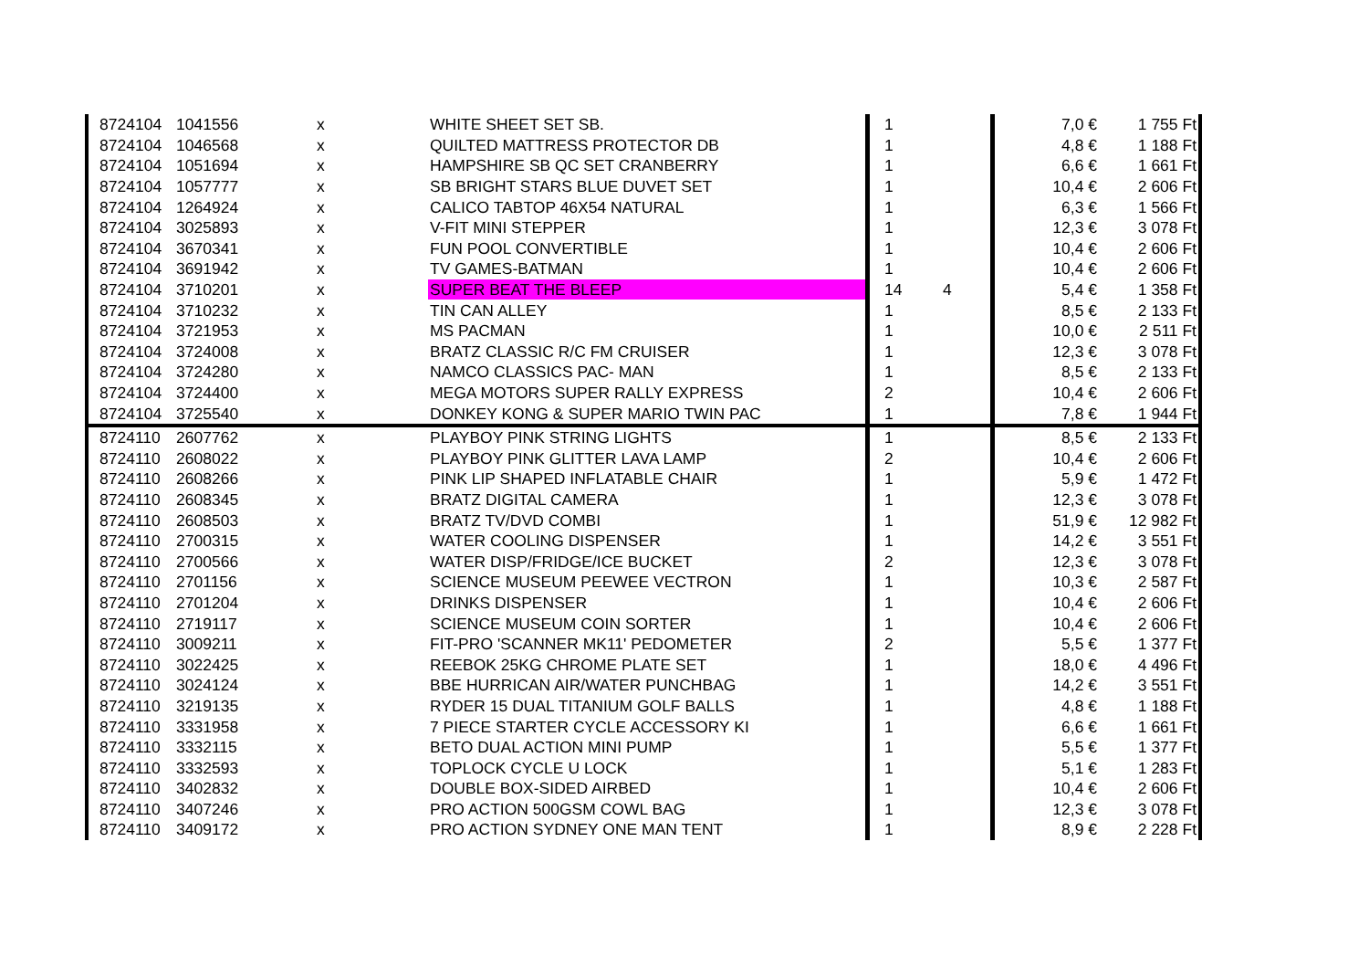| 8724104 | 1041556 | x | WHITE SHEET SET SB. | 1 | | 7,0 € | 1 755 Ft |
| 8724104 | 1046568 | x | QUILTED MATTRESS PROTECTOR DB | 1 | | 4,8 € | 1 188 Ft |
| 8724104 | 1051694 | x | HAMPSHIRE SB QC SET CRANBERRY | 1 | | 6,6 € | 1 661 Ft |
| 8724104 | 1057777 | x | SB BRIGHT STARS BLUE DUVET SET | 1 | | 10,4 € | 2 606 Ft |
| 8724104 | 1264924 | x | CALICO TABTOP 46X54 NATURAL | 1 | | 6,3 € | 1 566 Ft |
| 8724104 | 3025893 | x | V-FIT MINI STEPPER | 1 | | 12,3 € | 3 078 Ft |
| 8724104 | 3670341 | x | FUN POOL CONVERTIBLE | 1 | | 10,4 € | 2 606 Ft |
| 8724104 | 3691942 | x | TV GAMES-BATMAN | 1 | | 10,4 € | 2 606 Ft |
| 8724104 | 3710201 | x | SUPER BEAT THE BLEEP | 14 | 4 | 5,4 € | 1 358 Ft |
| 8724104 | 3710232 | x | TIN CAN ALLEY | 1 | | 8,5 € | 2 133 Ft |
| 8724104 | 3721953 | x | MS PACMAN | 1 | | 10,0 € | 2 511 Ft |
| 8724104 | 3724008 | x | BRATZ CLASSIC R/C FM CRUISER | 1 | | 12,3 € | 3 078 Ft |
| 8724104 | 3724280 | x | NAMCO CLASSICS PAC- MAN | 1 | | 8,5 € | 2 133 Ft |
| 8724104 | 3724400 | x | MEGA MOTORS SUPER RALLY EXPRESS | 2 | | 10,4 € | 2 606 Ft |
| 8724104 | 3725540 | x | DONKEY KONG & SUPER MARIO TWIN PAC | 1 | | 7,8 € | 1 944 Ft |
| 8724110 | 2607762 | x | PLAYBOY PINK STRING LIGHTS | 1 | | 8,5 € | 2 133 Ft |
| 8724110 | 2608022 | x | PLAYBOY PINK GLITTER LAVA LAMP | 2 | | 10,4 € | 2 606 Ft |
| 8724110 | 2608266 | x | PINK LIP SHAPED INFLATABLE CHAIR | 1 | | 5,9 € | 1 472 Ft |
| 8724110 | 2608345 | x | BRATZ DIGITAL CAMERA | 1 | | 12,3 € | 3 078 Ft |
| 8724110 | 2608503 | x | BRATZ TV/DVD COMBI | 1 | | 51,9 € | 12 982 Ft |
| 8724110 | 2700315 | x | WATER COOLING DISPENSER | 1 | | 14,2 € | 3 551 Ft |
| 8724110 | 2700566 | x | WATER DISP/FRIDGE/ICE BUCKET | 2 | | 12,3 € | 3 078 Ft |
| 8724110 | 2701156 | x | SCIENCE MUSEUM PEEWEE VECTRON | 1 | | 10,3 € | 2 587 Ft |
| 8724110 | 2701204 | x | DRINKS DISPENSER | 1 | | 10,4 € | 2 606 Ft |
| 8724110 | 2719117 | x | SCIENCE MUSEUM COIN SORTER | 1 | | 10,4 € | 2 606 Ft |
| 8724110 | 3009211 | x | FIT-PRO 'SCANNER MK11' PEDOMETER | 2 | | 5,5 € | 1 377 Ft |
| 8724110 | 3022425 | x | REEBOK 25KG CHROME PLATE SET | 1 | | 18,0 € | 4 496 Ft |
| 8724110 | 3024124 | x | BBE HURRICAN AIR/WATER PUNCHBAG | 1 | | 14,2 € | 3 551 Ft |
| 8724110 | 3219135 | x | RYDER 15 DUAL TITANIUM GOLF BALLS | 1 | | 4,8 € | 1 188 Ft |
| 8724110 | 3331958 | x | 7 PIECE STARTER CYCLE ACCESSORY KI | 1 | | 6,6 € | 1 661 Ft |
| 8724110 | 3332115 | x | BETO DUAL ACTION MINI PUMP | 1 | | 5,5 € | 1 377 Ft |
| 8724110 | 3332593 | x | TOPLOCK CYCLE U LOCK | 1 | | 5,1 € | 1 283 Ft |
| 8724110 | 3402832 | x | DOUBLE BOX-SIDED AIRBED | 1 | | 10,4 € | 2 606 Ft |
| 8724110 | 3407246 | x | PRO ACTION 500GSM COWL BAG | 1 | | 12,3 € | 3 078 Ft |
| 8724110 | 3409172 | x | PRO ACTION SYDNEY ONE MAN TENT | 1 | | 8,9 € | 2 228 Ft |